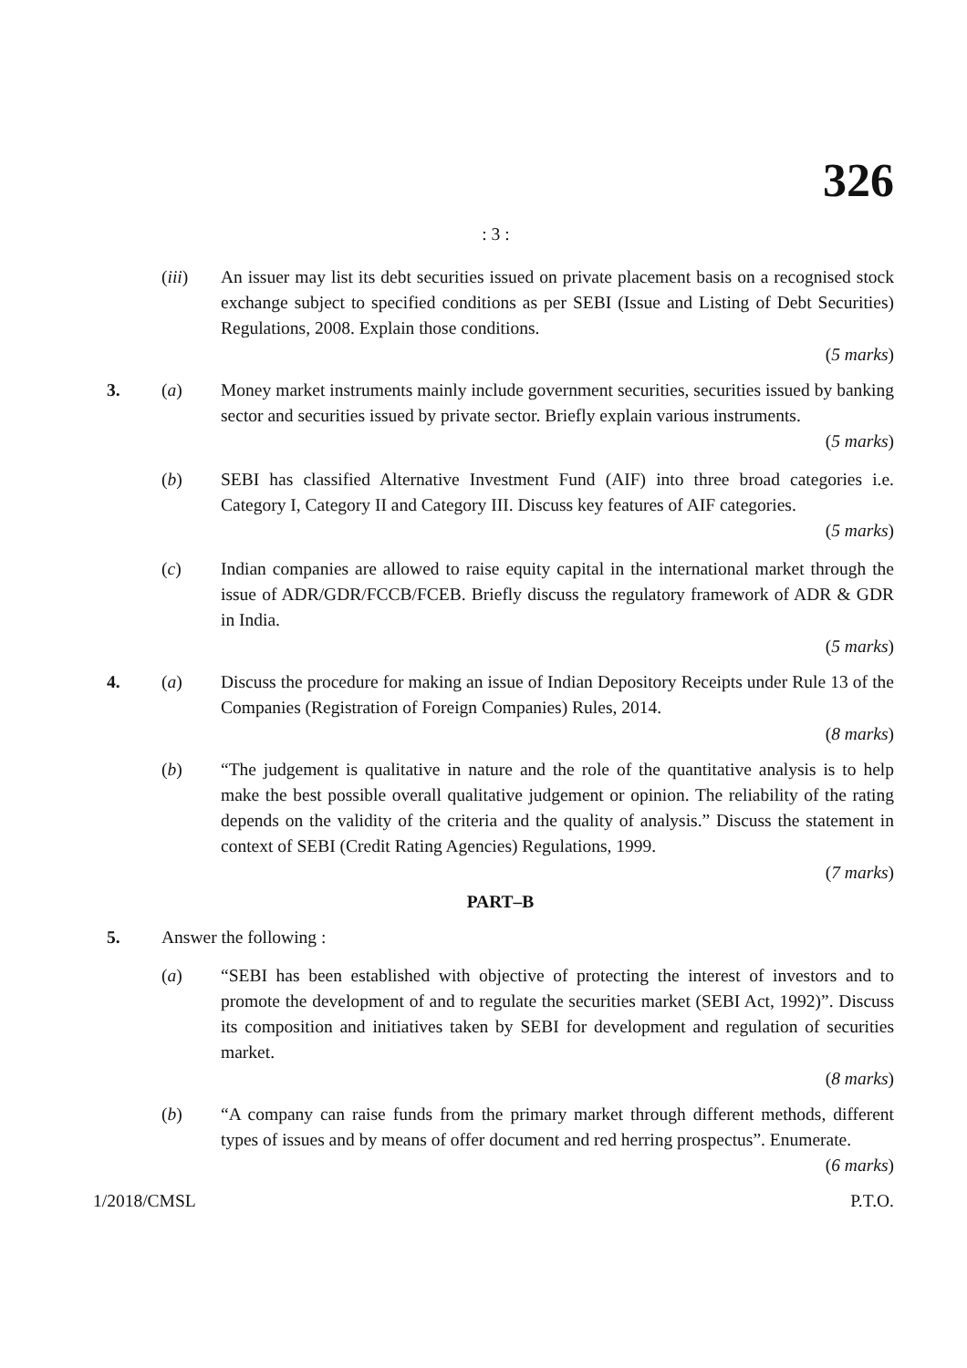326
: 3 :
(iii) An issuer may list its debt securities issued on private placement basis on a recognised stock exchange subject to specified conditions as per SEBI (Issue and Listing of Debt Securities) Regulations, 2008. Explain those conditions.
(5 marks)
3. (a) Money market instruments mainly include government securities, securities issued by banking sector and securities issued by private sector. Briefly explain various instruments.
(5 marks)
(b) SEBI has classified Alternative Investment Fund (AIF) into three broad categories i.e. Category I, Category II and Category III. Discuss key features of AIF categories.
(5 marks)
(c) Indian companies are allowed to raise equity capital in the international market through the issue of ADR/GDR/FCCB/FCEB. Briefly discuss the regulatory framework of ADR & GDR in India.
(5 marks)
4. (a) Discuss the procedure for making an issue of Indian Depository Receipts under Rule 13 of the Companies (Registration of Foreign Companies) Rules, 2014.
(8 marks)
(b) “The judgement is qualitative in nature and the role of the quantitative analysis is to help make the best possible overall qualitative judgement or opinion. The reliability of the rating depends on the validity of the criteria and the quality of analysis.” Discuss the statement in context of SEBI (Credit Rating Agencies) Regulations, 1999.
(7 marks)
PART–B
5. Answer the following :
(a) “SEBI has been established with objective of protecting the interest of investors and to promote the development of and to regulate the securities market (SEBI Act, 1992)”. Discuss its composition and initiatives taken by SEBI for development and regulation of securities market.
(8 marks)
(b) “A company can raise funds from the primary market through different methods, different types of issues and by means of offer document and red herring prospectus”. Enumerate.
(6 marks)
1/2018/CMSL P.T.O.